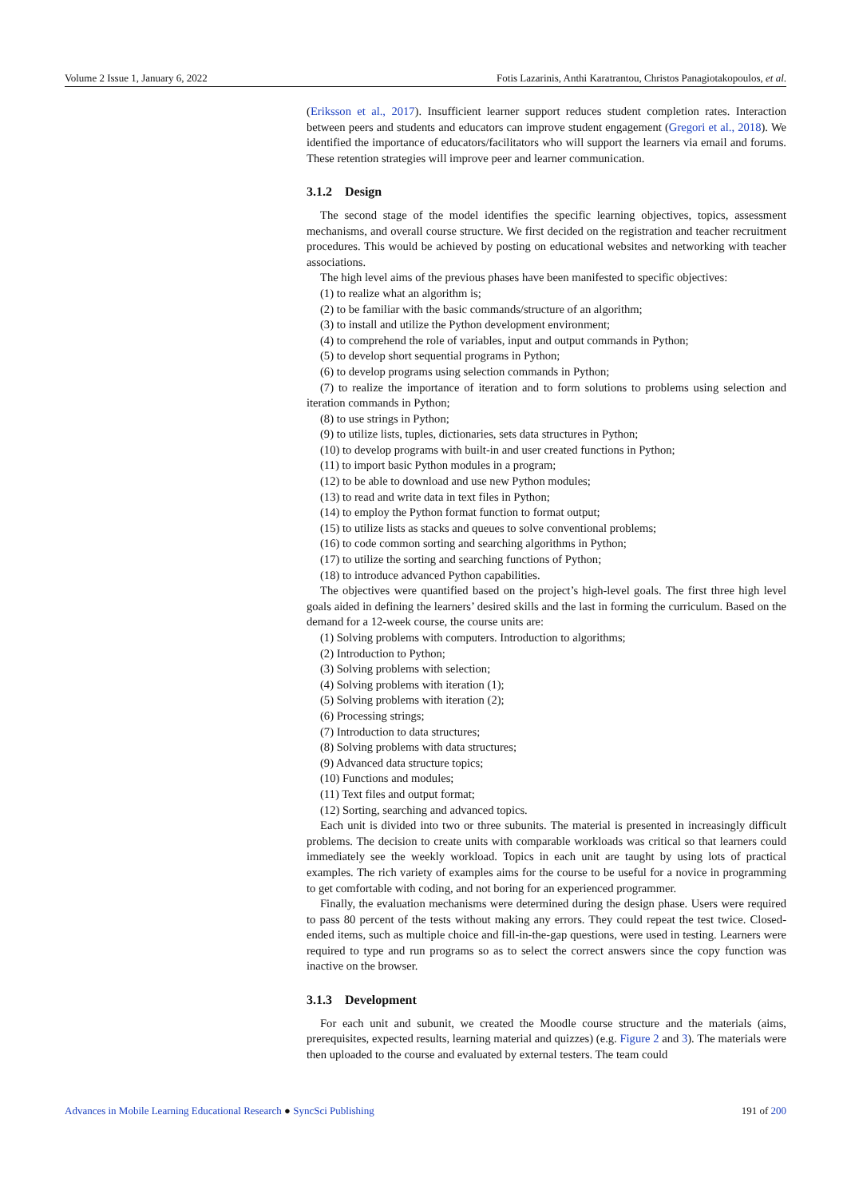Volume 2 Issue 1, January 6, 2022 Fotis Lazarinis, Anthi Karatrantou, Christos Panagiotakopoulos, et al.
(Eriksson et al., 2017). Insufficient learner support reduces student completion rates. Interaction between peers and students and educators can improve student engagement (Gregori et al., 2018). We identified the importance of educators/facilitators who will support the learners via email and forums. These retention strategies will improve peer and learner communication.
3.1.2 Design
The second stage of the model identifies the specific learning objectives, topics, assessment mechanisms, and overall course structure. We first decided on the registration and teacher recruitment procedures. This would be achieved by posting on educational websites and networking with teacher associations.
The high level aims of the previous phases have been manifested to specific objectives:
(1) to realize what an algorithm is;
(2) to be familiar with the basic commands/structure of an algorithm;
(3) to install and utilize the Python development environment;
(4) to comprehend the role of variables, input and output commands in Python;
(5) to develop short sequential programs in Python;
(6) to develop programs using selection commands in Python;
(7) to realize the importance of iteration and to form solutions to problems using selection and iteration commands in Python;
(8) to use strings in Python;
(9) to utilize lists, tuples, dictionaries, sets data structures in Python;
(10) to develop programs with built-in and user created functions in Python;
(11) to import basic Python modules in a program;
(12) to be able to download and use new Python modules;
(13) to read and write data in text files in Python;
(14) to employ the Python format function to format output;
(15) to utilize lists as stacks and queues to solve conventional problems;
(16) to code common sorting and searching algorithms in Python;
(17) to utilize the sorting and searching functions of Python;
(18) to introduce advanced Python capabilities.
The objectives were quantified based on the project’s high-level goals. The first three high level goals aided in defining the learners’ desired skills and the last in forming the curriculum. Based on the demand for a 12-week course, the course units are:
(1) Solving problems with computers. Introduction to algorithms;
(2) Introduction to Python;
(3) Solving problems with selection;
(4) Solving problems with iteration (1);
(5) Solving problems with iteration (2);
(6) Processing strings;
(7) Introduction to data structures;
(8) Solving problems with data structures;
(9) Advanced data structure topics;
(10) Functions and modules;
(11) Text files and output format;
(12) Sorting, searching and advanced topics.
Each unit is divided into two or three subunits. The material is presented in increasingly difficult problems. The decision to create units with comparable workloads was critical so that learners could immediately see the weekly workload. Topics in each unit are taught by using lots of practical examples. The rich variety of examples aims for the course to be useful for a novice in programming to get comfortable with coding, and not boring for an experienced programmer.
Finally, the evaluation mechanisms were determined during the design phase. Users were required to pass 80 percent of the tests without making any errors. They could repeat the test twice. Closed-ended items, such as multiple choice and fill-in-the-gap questions, were used in testing. Learners were required to type and run programs so as to select the correct answers since the copy function was inactive on the browser.
3.1.3 Development
For each unit and subunit, we created the Moodle course structure and the materials (aims, prerequisites, expected results, learning material and quizzes) (e.g. Figure 2 and 3). The materials were then uploaded to the course and evaluated by external testers. The team could
Advances in Mobile Learning Educational Research ● SyncSci Publishing 191 of 200